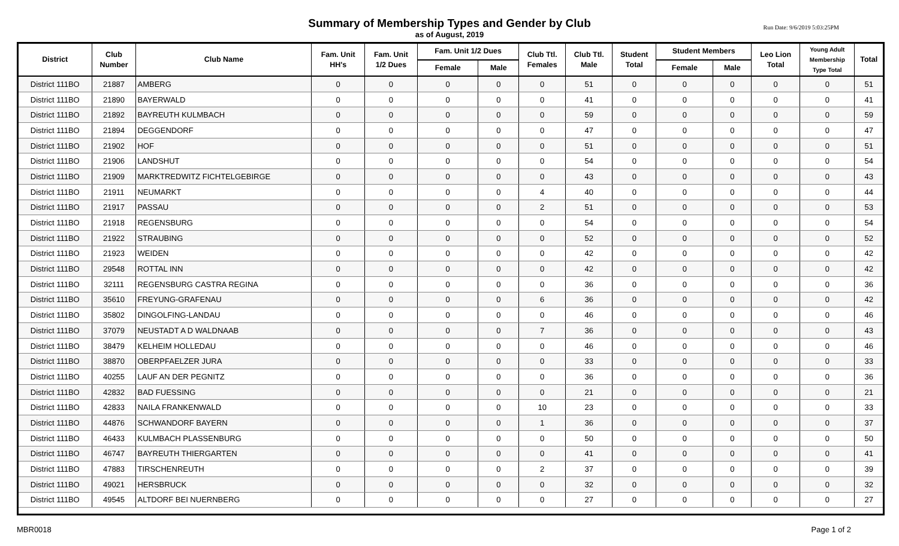Summary of Membership Types and Gender by Club
as of August, 2019
Run Date: 9/6/2019 5:03:25PM
| District | Club Number | Club Name | Fam. Unit HH's | Fam. Unit 1/2 Dues | Fam. Unit 1/2 Dues | | Club Ttl. Females | Club Ttl. Male | Student Total | Student Members | | Leo Lion Total | Young Adult Membership Type Total | Total |
| --- | --- | --- | --- | --- | --- | --- | --- | --- | --- | --- | --- | --- | --- | --- |
| | | | | | Female | Male | | | | Female | Male | | | |
| District 111BO | 21887 | AMBERG | 0 | 0 | 0 | 0 | 0 | 51 | 0 | 0 | 0 | 0 | 0 | 51 |
| District 111BO | 21890 | BAYERWALD | 0 | 0 | 0 | 0 | 0 | 41 | 0 | 0 | 0 | 0 | 0 | 41 |
| District 111BO | 21892 | BAYREUTH KULMBACH | 0 | 0 | 0 | 0 | 0 | 59 | 0 | 0 | 0 | 0 | 0 | 59 |
| District 111BO | 21894 | DEGGENDORF | 0 | 0 | 0 | 0 | 0 | 47 | 0 | 0 | 0 | 0 | 0 | 47 |
| District 111BO | 21902 | HOF | 0 | 0 | 0 | 0 | 0 | 51 | 0 | 0 | 0 | 0 | 0 | 51 |
| District 111BO | 21906 | LANDSHUT | 0 | 0 | 0 | 0 | 0 | 54 | 0 | 0 | 0 | 0 | 0 | 54 |
| District 111BO | 21909 | MARKTREDWITZ FICHTELGEBIRGE | 0 | 0 | 0 | 0 | 0 | 43 | 0 | 0 | 0 | 0 | 0 | 43 |
| District 111BO | 21911 | NEUMARKT | 0 | 0 | 0 | 0 | 4 | 40 | 0 | 0 | 0 | 0 | 0 | 44 |
| District 111BO | 21917 | PASSAU | 0 | 0 | 0 | 0 | 2 | 51 | 0 | 0 | 0 | 0 | 0 | 53 |
| District 111BO | 21918 | REGENSBURG | 0 | 0 | 0 | 0 | 0 | 54 | 0 | 0 | 0 | 0 | 0 | 54 |
| District 111BO | 21922 | STRAUBING | 0 | 0 | 0 | 0 | 0 | 52 | 0 | 0 | 0 | 0 | 0 | 52 |
| District 111BO | 21923 | WEIDEN | 0 | 0 | 0 | 0 | 0 | 42 | 0 | 0 | 0 | 0 | 0 | 42 |
| District 111BO | 29548 | ROTTAL INN | 0 | 0 | 0 | 0 | 0 | 42 | 0 | 0 | 0 | 0 | 0 | 42 |
| District 111BO | 32111 | REGENSBURG CASTRA REGINA | 0 | 0 | 0 | 0 | 0 | 36 | 0 | 0 | 0 | 0 | 0 | 36 |
| District 111BO | 35610 | FREYUNG-GRAFENAU | 0 | 0 | 0 | 0 | 6 | 36 | 0 | 0 | 0 | 0 | 0 | 42 |
| District 111BO | 35802 | DINGOLFING-LANDAU | 0 | 0 | 0 | 0 | 0 | 46 | 0 | 0 | 0 | 0 | 0 | 46 |
| District 111BO | 37079 | NEUSTADT A D WALDNAAB | 0 | 0 | 0 | 0 | 7 | 36 | 0 | 0 | 0 | 0 | 0 | 43 |
| District 111BO | 38479 | KELHEIM HOLLEDAU | 0 | 0 | 0 | 0 | 0 | 46 | 0 | 0 | 0 | 0 | 0 | 46 |
| District 111BO | 38870 | OBERPFAELZER JURA | 0 | 0 | 0 | 0 | 0 | 33 | 0 | 0 | 0 | 0 | 0 | 33 |
| District 111BO | 40255 | LAUF AN DER PEGNITZ | 0 | 0 | 0 | 0 | 0 | 36 | 0 | 0 | 0 | 0 | 0 | 36 |
| District 111BO | 42832 | BAD FUESSING | 0 | 0 | 0 | 0 | 0 | 21 | 0 | 0 | 0 | 0 | 0 | 21 |
| District 111BO | 42833 | NAILA FRANKENWALD | 0 | 0 | 0 | 0 | 10 | 23 | 0 | 0 | 0 | 0 | 0 | 33 |
| District 111BO | 44876 | SCHWANDORF BAYERN | 0 | 0 | 0 | 0 | 1 | 36 | 0 | 0 | 0 | 0 | 0 | 37 |
| District 111BO | 46433 | KULMBACH PLASSENBURG | 0 | 0 | 0 | 0 | 0 | 50 | 0 | 0 | 0 | 0 | 0 | 50 |
| District 111BO | 46747 | BAYREUTH THIERGARTEN | 0 | 0 | 0 | 0 | 0 | 41 | 0 | 0 | 0 | 0 | 0 | 41 |
| District 111BO | 47883 | TIRSCHENREUTH | 0 | 0 | 0 | 0 | 2 | 37 | 0 | 0 | 0 | 0 | 0 | 39 |
| District 111BO | 49021 | HERSBRUCK | 0 | 0 | 0 | 0 | 0 | 32 | 0 | 0 | 0 | 0 | 0 | 32 |
| District 111BO | 49545 | ALTDORF BEI NUERNBERG | 0 | 0 | 0 | 0 | 0 | 27 | 0 | 0 | 0 | 0 | 0 | 27 |
MBR0018 Page 1 of 2